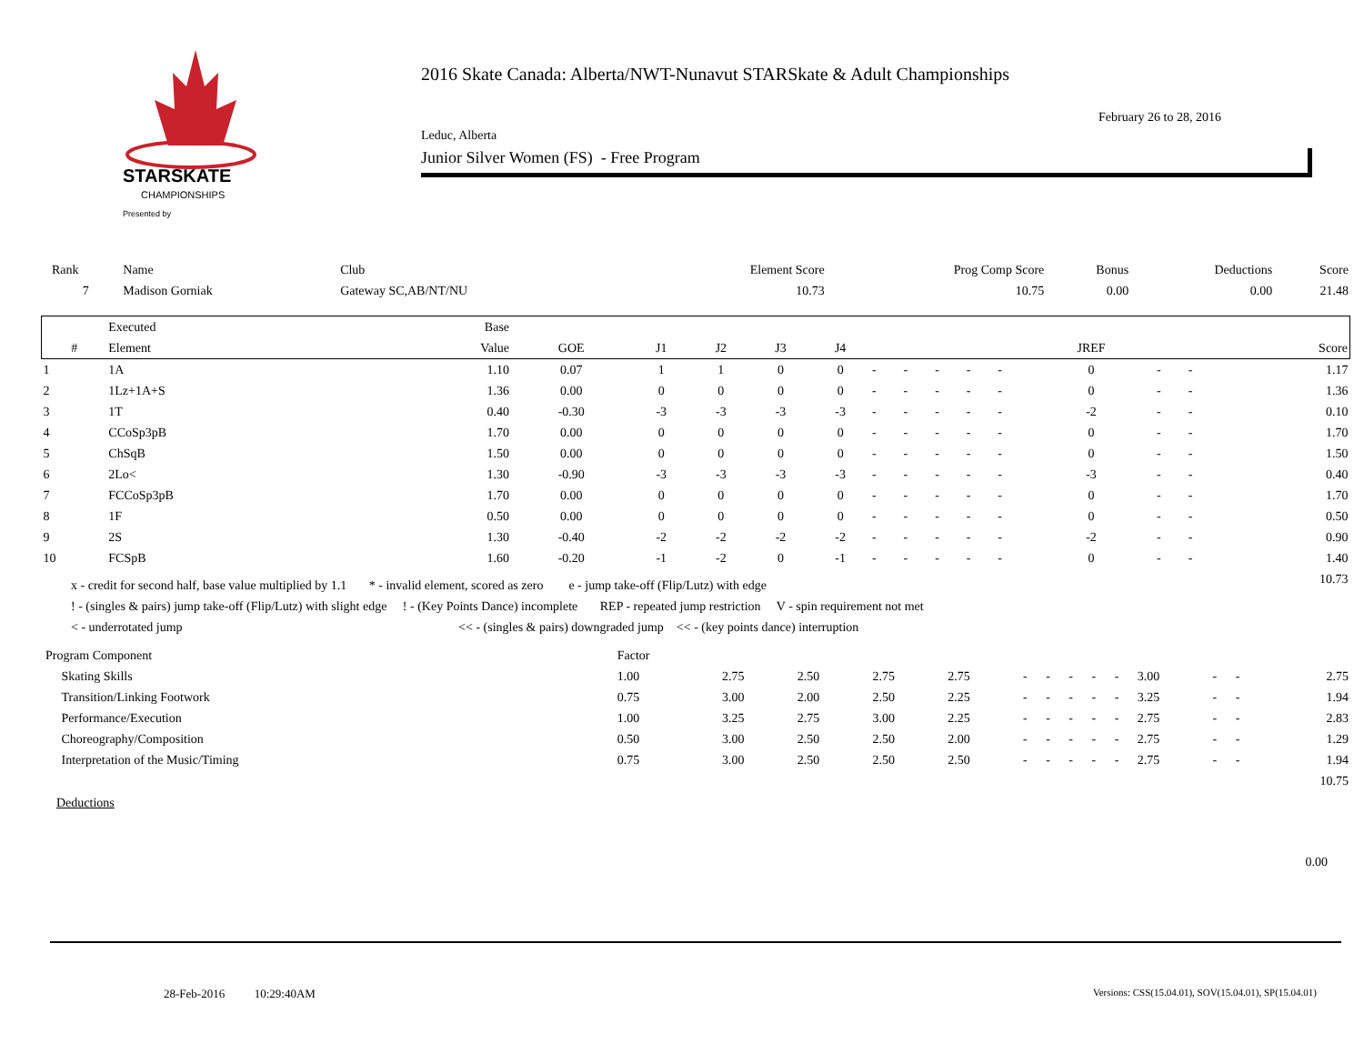STARSKATE
CHAMPIONSHIPS
Presented by
2016 Skate Canada: Alberta/NWT-Nunavut STARSkate & Adult Championships
February 26 to 28, 2016
Leduc, Alberta
Junior Silver Women (FS) - Free Program
| Rank | Name | Club | Element Score | Prog Comp Score | Bonus | Deductions | Score |
| 7 | Madison Gorniak | Gateway SC,AB/NT/NU | 10.73 | 10.75 | 0.00 | 0.00 | 21.48 |
| | Executed | Base | | | | | | | | | | | | | | |
| --- | --- | --- | --- | --- | --- | --- | --- | --- | --- | --- | --- | --- | --- | --- | --- | --- |
| # | Element | Value | GOE | J1 | J2 | J3 | J4 | | | | | | JREF | | | Score |
| 1 | 1A | 1.10 | 0.07 | 1 | 1 | 0 | 0 | - | - | - | - | - | 0 | - | - | 1.17 |
| 2 | 1Lz+1A+S | 1.36 | 0.00 | 0 | 0 | 0 | 0 | - | - | - | - | - | 0 | - | - | 1.36 |
| 3 | 1T | 0.40 | -0.30 | -3 | -3 | -3 | -3 | - | - | - | - | - | -2 | - | - | 0.10 |
| 4 | CCoSp3pB | 1.70 | 0.00 | 0 | 0 | 0 | 0 | - | - | - | - | - | 0 | - | - | 1.70 |
| 5 | ChSqB | 1.50 | 0.00 | 0 | 0 | 0 | 0 | - | - | - | - | - | 0 | - | - | 1.50 |
| 6 | 2Lo< | 1.30 | -0.90 | -3 | -3 | -3 | -3 | - | - | - | - | - | -3 | - | - | 0.40 |
| 7 | FCCoSp3pB | 1.70 | 0.00 | 0 | 0 | 0 | 0 | - | - | - | - | - | 0 | - | - | 1.70 |
| 8 | 1F | 0.50 | 0.00 | 0 | 0 | 0 | 0 | - | - | - | - | - | 0 | - | - | 0.50 |
| 9 | 2S | 1.30 | -0.40 | -2 | -2 | -2 | -2 | - | - | - | - | - | -2 | - | - | 0.90 |
| 10 | FCSpB | 1.60 | -0.20 | -1 | -2 | 0 | -1 | - | - | - | - | - | 0 | - | - | 1.40 |
| | | | | | | | | | | | | | | | | 10.73 |
x - credit for second half, base value multiplied by 1.1 * - invalid element, scored as zero e - jump take-off (Flip/Lutz) with edge
! - (singles & pairs) jump take-off (Flip/Lutz) with slight edge ! - (Key Points Dance) incomplete REP - repeated jump restriction V - spin requirement not met
< - underrotated jump << - (singles & pairs) downgraded jump << - (key points dance) interruption
| Program Component | Factor | | | | | | | | | | | | | |
| Skating Skills | 1.00 | 2.75 | 2.50 | 2.75 | 2.75 | - | - | - | - | - | 3.00 | - | - | 2.75 |
| Transition/Linking Footwork | 0.75 | 3.00 | 2.00 | 2.50 | 2.25 | - | - | - | - | - | 3.25 | - | - | 1.94 |
| Performance/Execution | 1.00 | 3.25 | 2.75 | 3.00 | 2.25 | - | - | - | - | - | 2.75 | - | - | 2.83 |
| Choreography/Composition | 0.50 | 3.00 | 2.50 | 2.50 | 2.00 | - | - | - | - | - | 2.75 | - | - | 1.29 |
| Interpretation of the Music/Timing | 0.75 | 3.00 | 2.50 | 2.50 | 2.50 | - | - | - | - | - | 2.75 | - | - | 1.94 |
| | | | | | | | | | | | | | | 10.75 |
Deductions
0.00
28-Feb-2016 10:29:40AM
Versions: CSS(15.04.01), SOV(15.04.01), SP(15.04.01)